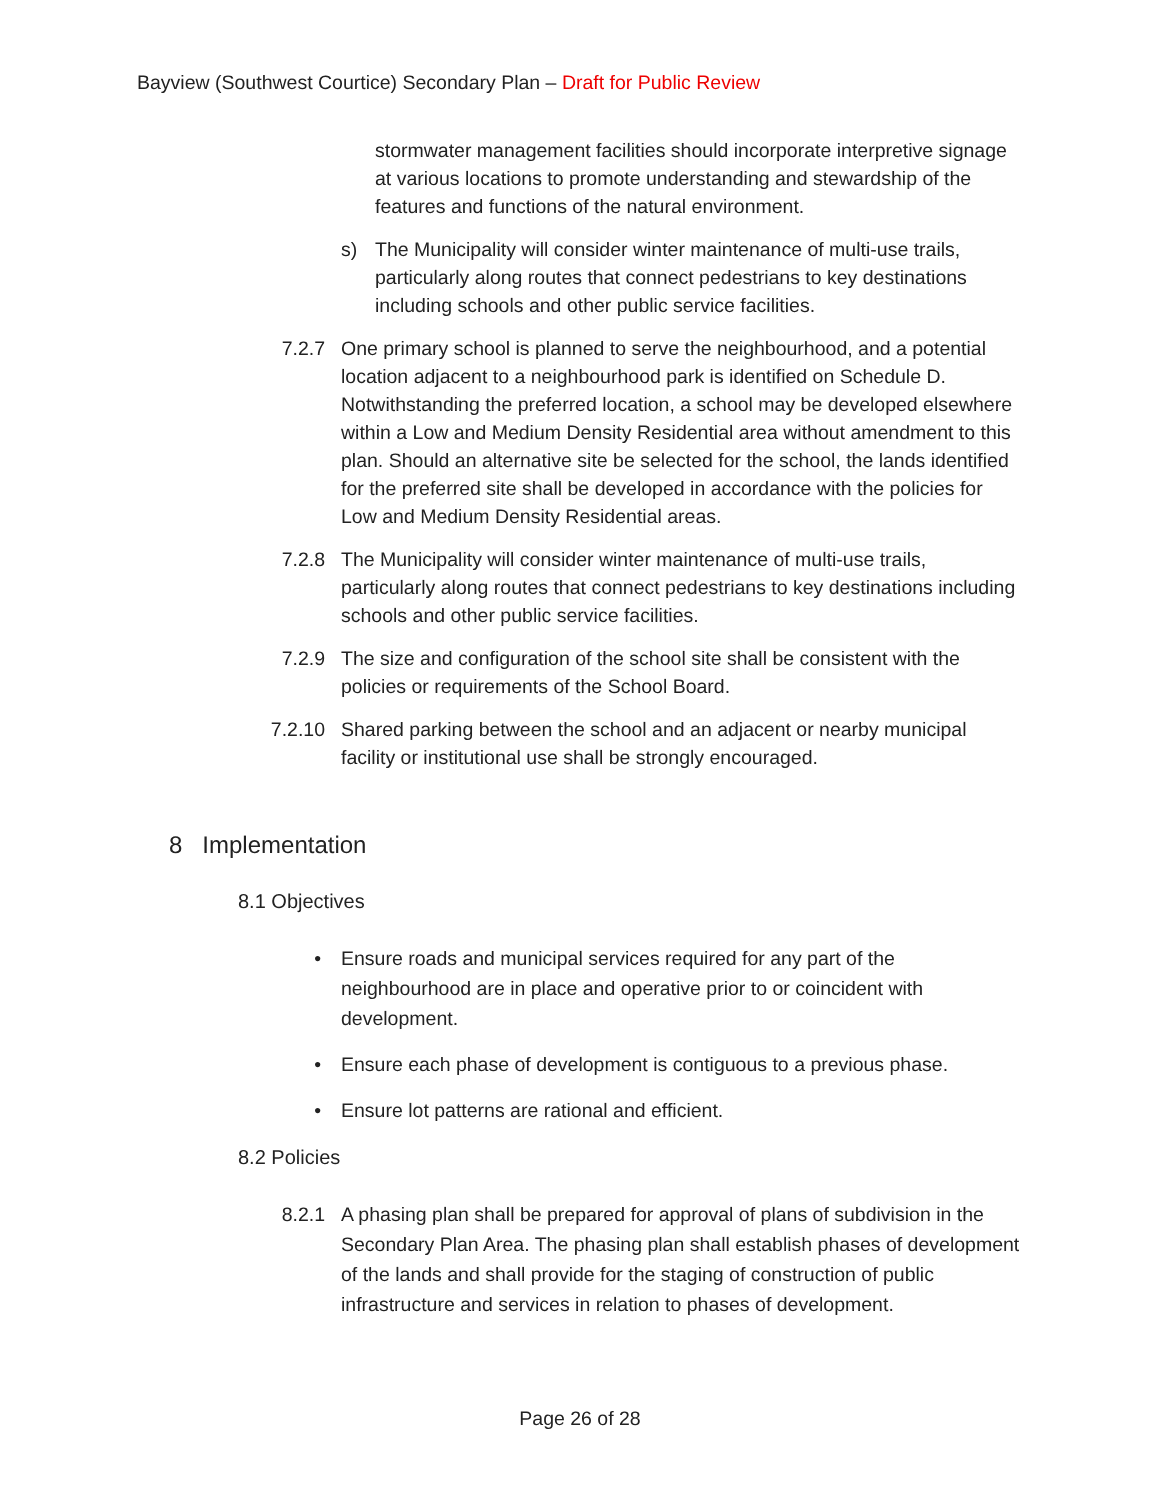Bayview (Southwest Courtice) Secondary Plan – Draft for Public Review
stormwater management facilities should incorporate interpretive signage at various locations to promote understanding and stewardship of the features and functions of the natural environment.
s) The Municipality will consider winter maintenance of multi-use trails, particularly along routes that connect pedestrians to key destinations including schools and other public service facilities.
7.2.7 One primary school is planned to serve the neighbourhood, and a potential location adjacent to a neighbourhood park is identified on Schedule D. Notwithstanding the preferred location, a school may be developed elsewhere within a Low and Medium Density Residential area without amendment to this plan. Should an alternative site be selected for the school, the lands identified for the preferred site shall be developed in accordance with the policies for Low and Medium Density Residential areas.
7.2.8 The Municipality will consider winter maintenance of multi-use trails, particularly along routes that connect pedestrians to key destinations including schools and other public service facilities.
7.2.9 The size and configuration of the school site shall be consistent with the policies or requirements of the School Board.
7.2.10
Shared parking between the school and an adjacent or nearby municipal facility or institutional use shall be strongly encouraged.
8 Implementation
8.1 Objectives
• Ensure roads and municipal services required for any part of the neighbourhood are in place and operative prior to or coincident with development.
• Ensure each phase of development is contiguous to a previous phase.
• Ensure lot patterns are rational and efficient.
8.2 Policies
8.2.1 A phasing plan shall be prepared for approval of plans of subdivision in the Secondary Plan Area. The phasing plan shall establish phases of development of the lands and shall provide for the staging of construction of public infrastructure and services in relation to phases of development.
Page 26 of 28